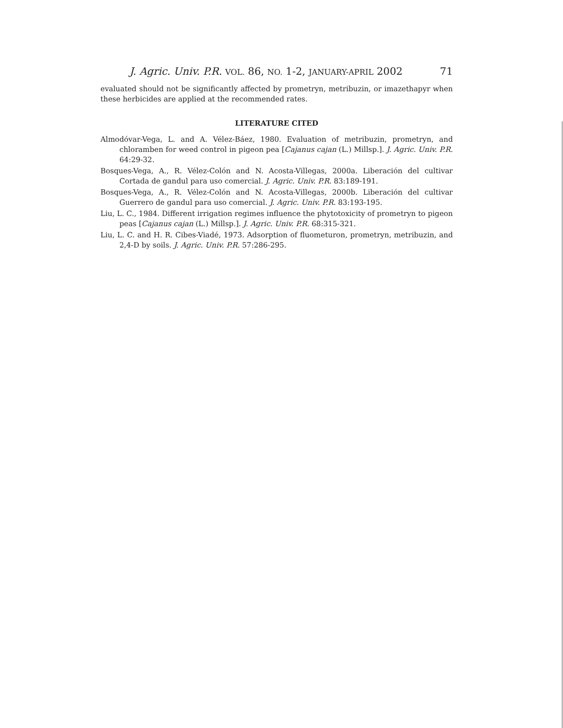J. Agric. Univ. P.R. VOL. 86, NO. 1-2, JANUARY-APRIL 2002 71
evaluated should not be significantly affected by prometryn, metribuzin, or imazethapyr when these herbicides are applied at the recommended rates.
LITERATURE CITED
Almodóvar-Vega, L. and A. Vélez-Báez, 1980. Evaluation of metribuzin, prometryn, and chloramben for weed control in pigeon pea [Cajanus cajan (L.) Millsp.]. J. Agric. Univ. P.R. 64:29-32.
Bosques-Vega, A., R. Vélez-Colón and N. Acosta-Villegas, 2000a. Liberación del cultivar Cortada de gandul para uso comercial. J. Agric. Univ. P.R. 83:189-191.
Bosques-Vega, A., R. Vélez-Colón and N. Acosta-Villegas, 2000b. Liberación del cultivar Guerrero de gandul para uso comercial. J. Agric. Univ. P.R. 83:193-195.
Liu, L. C., 1984. Different irrigation regimes influence the phytotoxicity of prometryn to pigeon peas [Cajanus cajan (L.) Millsp.]. J. Agric. Univ. P.R. 68:315-321.
Liu, L. C. and H. R. Cibes-Viadé, 1973. Adsorption of fluometuron, prometryn, metribuzin, and 2,4-D by soils. J. Agric. Univ. P.R. 57:286-295.